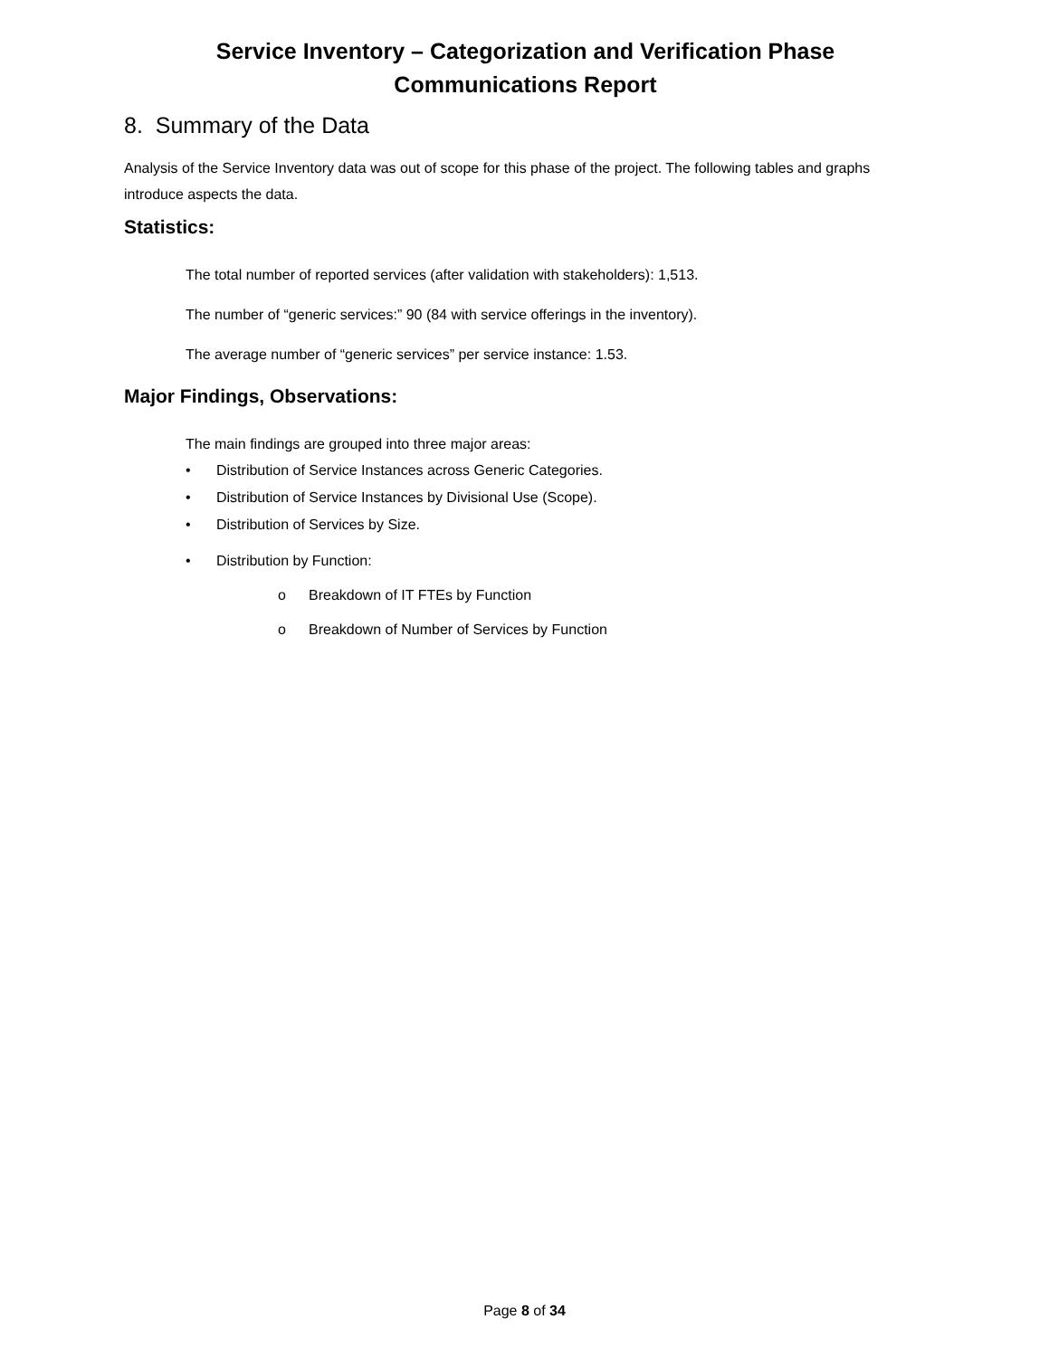Service Inventory – Categorization and Verification Phase
Communications Report
8. Summary of the Data
Analysis of the Service Inventory data was out of scope for this phase of the project. The following tables and graphs introduce aspects the data.
Statistics:
The total number of reported services (after validation with stakeholders): 1,513.
The number of “generic services:” 90 (84 with service offerings in the inventory).
The average number of “generic services” per service instance: 1.53.
Major Findings, Observations:
The main findings are grouped into three major areas:
• Distribution of Service Instances across Generic Categories.
• Distribution of Service Instances by Divisional Use (Scope).
• Distribution of Services by Size.
• Distribution by Function:
o Breakdown of IT FTEs by Function
o Breakdown of Number of Services by Function
Page 8 of 34